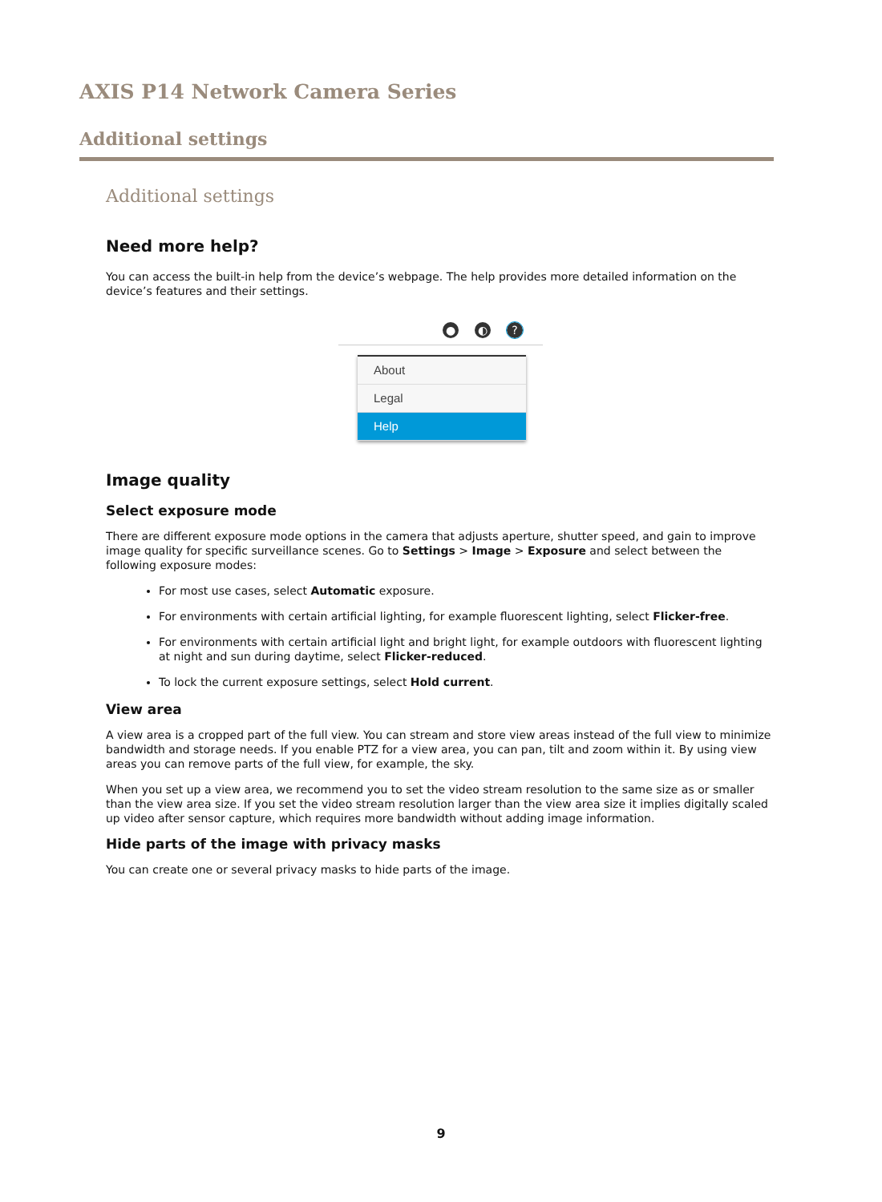AXIS P14 Network Camera Series
Additional settings
Additional settings
Need more help?
You can access the built-in help from the device’s webpage. The help provides more detailed information on the device’s features and their settings.
● ◐?
About
Legal
Help
Image quality
Select exposure mode
There are different exposure mode options in the camera that adjusts aperture, shutter speed, and gain to improve image quality for specific surveillance scenes. Go to Settings > Image > Exposure and select between the following exposure modes:
For most use cases, select Automatic exposure.
For environments with certain artificial lighting, for example fluorescent lighting, select Flicker-free.
For environments with certain artificial light and bright light, for example outdoors with fluorescent lighting at night and sun during daytime, select Flicker-reduced.
To lock the current exposure settings, select Hold current.
View area
A view area is a cropped part of the full view. You can stream and store view areas instead of the full view to minimize bandwidth and storage needs. If you enable PTZ for a view area, you can pan, tilt and zoom within it. By using view areas you can remove parts of the full view, for example, the sky.
When you set up a view area, we recommend you to set the video stream resolution to the same size as or smaller than the view area size. If you set the video stream resolution larger than the view area size it implies digitally scaled up video after sensor capture, which requires more bandwidth without adding image information.
Hide parts of the image with privacy masks
You can create one or several privacy masks to hide parts of the image.
9